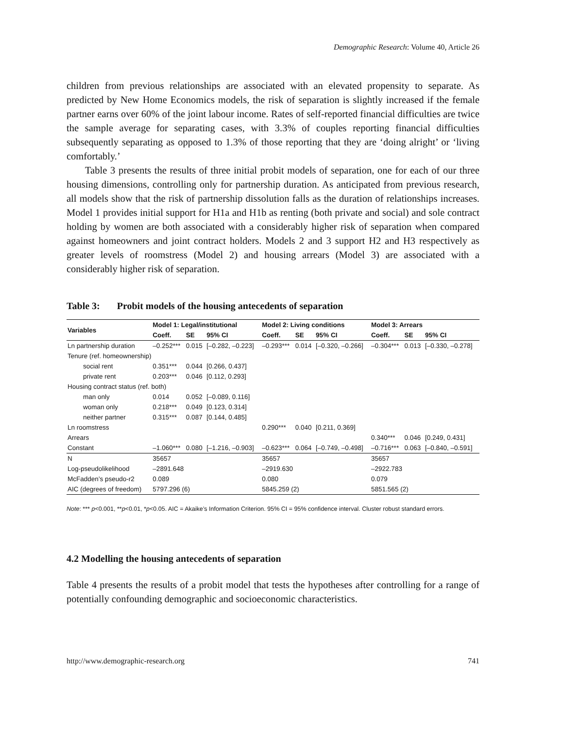Demographic Research: Volume 40, Article 26
children from previous relationships are associated with an elevated propensity to separate. As predicted by New Home Economics models, the risk of separation is slightly increased if the female partner earns over 60% of the joint labour income. Rates of self-reported financial difficulties are twice the sample average for separating cases, with 3.3% of couples reporting financial difficulties subsequently separating as opposed to 1.3% of those reporting that they are ‘doing alright’ or ‘living comfortably.’
Table 3 presents the results of three initial probit models of separation, one for each of our three housing dimensions, controlling only for partnership duration. As anticipated from previous research, all models show that the risk of partnership dissolution falls as the duration of relationships increases. Model 1 provides initial support for H1a and H1b as renting (both private and social) and sole contract holding by women are both associated with a considerably higher risk of separation when compared against homeowners and joint contract holders. Models 2 and 3 support H2 and H3 respectively as greater levels of roomstress (Model 2) and housing arrears (Model 3) are associated with a considerably higher risk of separation.
Table 3: Probit models of the housing antecedents of separation
| Variables | Model 1: Legal/institutional | | | Model 2: Living conditions | | | Model 3: Arrears | | |
| --- | --- | --- | --- | --- | --- | --- | --- | --- | --- |
| | Coeff. | SE | 95% CI | Coeff. | SE | 95% CI | Coeff. | SE | 95% CI |
| Ln partnership duration | –0.252*** | 0.015 | [–0.282, –0.223] | –0.293*** | 0.014 | [–0.320, –0.266] | –0.304*** | 0.013 | [–0.330, –0.278] |
| Tenure (ref. homeownership) | | | | | | | | | |
| social rent | 0.351*** | 0.044 | [0.266, 0.437] | | | | | | |
| private rent | 0.203*** | 0.046 | [0.112, 0.293] | | | | | | |
| Housing contract status (ref. both) | | | | | | | | | |
| man only | 0.014 | 0.052 | [–0.089, 0.116] | | | | | | |
| woman only | 0.218*** | 0.049 | [0.123, 0.314] | | | | | | |
| neither partner | 0.315*** | 0.087 | [0.144, 0.485] | | | | | | |
| Ln roomstress | | | | 0.290*** | 0.040 | [0.211, 0.369] | | | |
| Arrears | | | | | | | 0.340*** | 0.046 | [0.249, 0.431] |
| Constant | –1.060*** | 0.080 | [–1.216, –0.903] | –0.623*** | 0.064 | [–0.749, –0.498] | –0.716*** | 0.063 | [–0.840, –0.591] |
| N | 35657 | | | 35657 | | | 35657 | | |
| Log-pseudolikelihood | –2891.648 | | | –2919.630 | | | –2922.783 | | |
| McFadden’s pseudo-r2 | 0.089 | | | 0.080 | | | 0.079 | | |
| AIC (degrees of freedom) | 5797.296 (6) | | | 5845.259 (2) | | | 5851.565 (2) | | |
Note: *** p<0.001, **p<0.01, *p<0.05. AIC = Akaike’s Information Criterion. 95% CI = 95% confidence interval. Cluster robust standard errors.
4.2 Modelling the housing antecedents of separation
Table 4 presents the results of a probit model that tests the hypotheses after controlling for a range of potentially confounding demographic and socioeconomic characteristics.
http://www.demographic-research.org 741